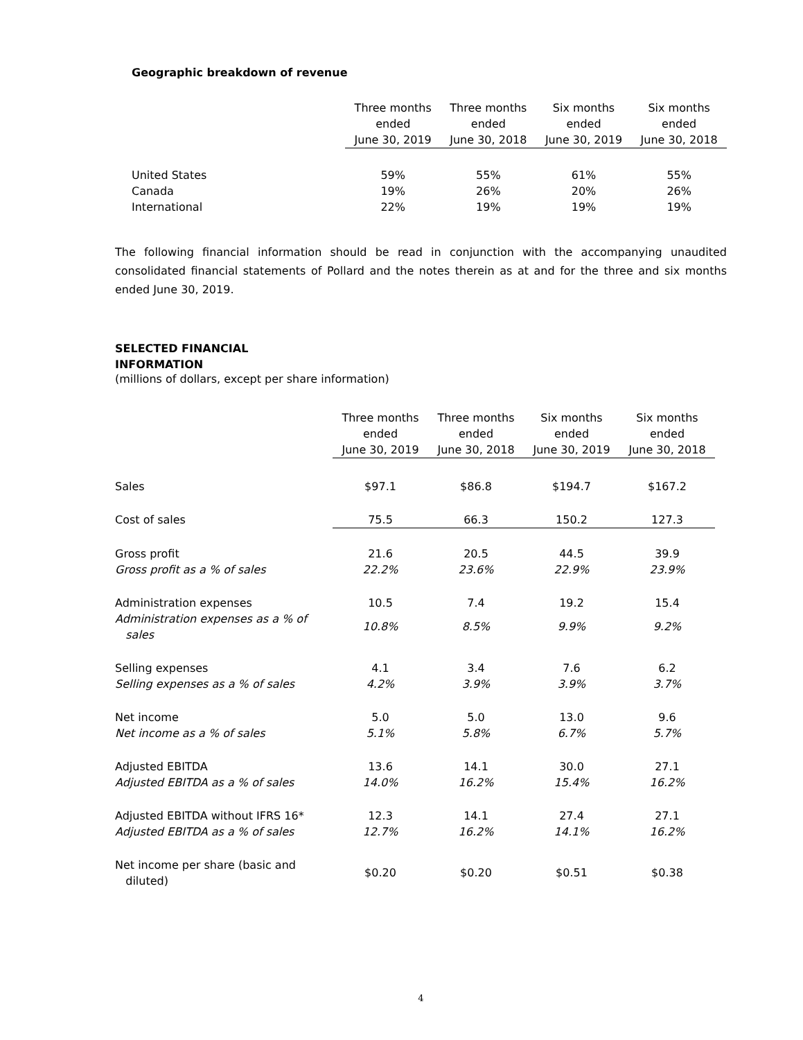Geographic breakdown of revenue
| | Three months ended June 30, 2019 | Three months ended June 30, 2018 | Six months ended June 30, 2019 | Six months ended June 30, 2018 |
| United States | 59% | 55% | 61% | 55% |
| Canada | 19% | 26% | 20% | 26% |
| International | 22% | 19% | 19% | 19% |
The following financial information should be read in conjunction with the accompanying unaudited consolidated financial statements of Pollard and the notes therein as at and for the three and six months ended June 30, 2019.
SELECTED FINANCIAL
INFORMATION
(millions of dollars, except per share information)
| | Three months ended June 30, 2019 | Three months ended June 30, 2018 | Six months ended June 30, 2019 | Six months ended June 30, 2018 |
| Sales | $97.1 | $86.8 | $194.7 | $167.2 |
| Cost of sales | 75.5 | 66.3 | 150.2 | 127.3 |
| Gross profit | 21.6 | 20.5 | 44.5 | 39.9 |
| Gross profit as a % of sales | 22.2% | 23.6% | 22.9% | 23.9% |
| Administration expenses | 10.5 | 7.4 | 19.2 | 15.4 |
| Administration expenses as a % of sales | 10.8% | 8.5% | 9.9% | 9.2% |
| Selling expenses | 4.1 | 3.4 | 7.6 | 6.2 |
| Selling expenses as a % of sales | 4.2% | 3.9% | 3.9% | 3.7% |
| Net income | 5.0 | 5.0 | 13.0 | 9.6 |
| Net income as a % of sales | 5.1% | 5.8% | 6.7% | 5.7% |
| Adjusted EBITDA | 13.6 | 14.1 | 30.0 | 27.1 |
| Adjusted EBITDA as a % of sales | 14.0% | 16.2% | 15.4% | 16.2% |
| Adjusted EBITDA without IFRS 16* | 12.3 | 14.1 | 27.4 | 27.1 |
| Adjusted EBITDA as a % of sales | 12.7% | 16.2% | 14.1% | 16.2% |
| Net income per share (basic and diluted) | $0.20 | $0.20 | $0.51 | $0.38 |
4